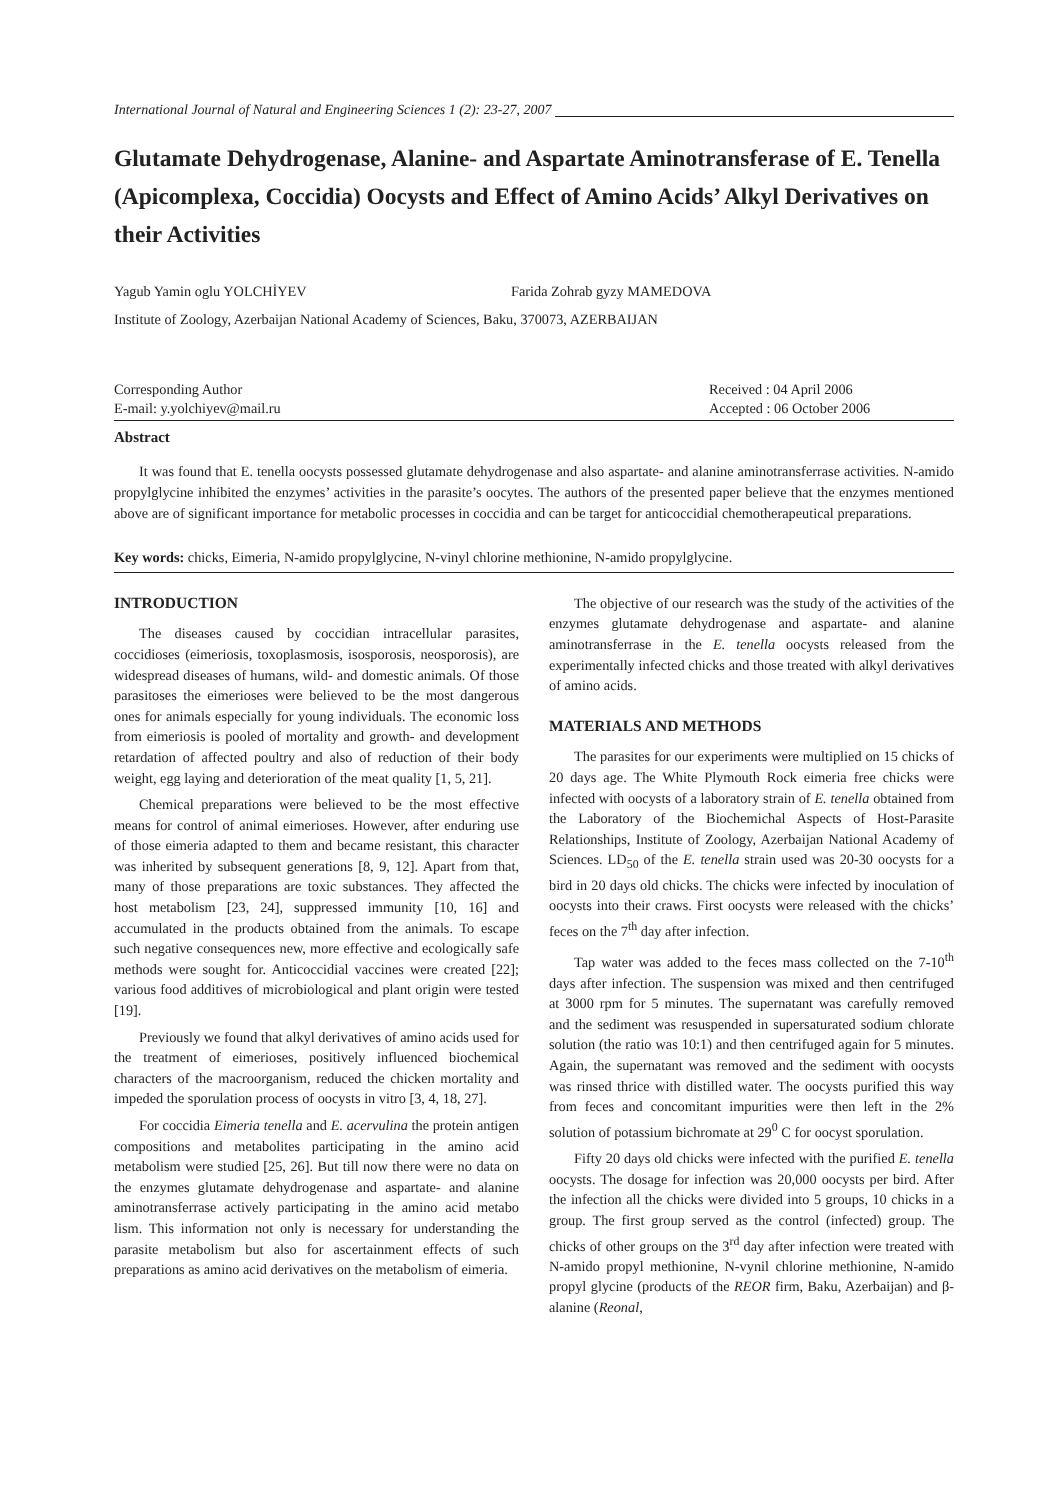International Journal of Natural and Engineering Sciences 1 (2): 23-27, 2007
Glutamate Dehydrogenase, Alanine- and Aspartate Aminotransferase of E. Tenella (Apicomplexa, Coccidia) Oocysts and Effect of Amino Acids’ Alkyl Derivatives on their Activities
Yagub Yamin oglu YOLCHİYEV Farida Zohrab gyzy MAMEDOVA
Institute of Zoology, Azerbaijan National Academy of Sciences, Baku, 370073, AZERBAIJAN
Corresponding Author
E-mail: y.yolchiyev@mail.ru
Received : 04 April 2006
Accepted : 06 October 2006
Abstract
It was found that E. tenella oocysts possessed glutamate dehydrogenase and also aspartate- and alanine aminotransferrase activities. N-amido propylglycine inhibited the enzymes’ activities in the parasite’s oocytes. The authors of the presented paper believe that the enzymes mentioned above are of significant importance for metabolic processes in coccidia and can be target for anticoccidial chemotherapeutical preparations.
Key words: chicks, Eimeria, N-amido propylglycine, N-vinyl chlorine methionine, N-amido propylglycine.
INTRODUCTION
The diseases caused by coccidian intracellular parasites, coccidioses (eimeriosis, toxoplasmosis, isosporosis, neosporosis), are widespread diseases of humans, wild- and domestic animals. Of those parasitoses the eimerioses were believed to be the most dangerous ones for animals especially for young individuals. The economic loss from eimeriosis is pooled of mortality and growth- and development retardation of affected poultry and also of reduction of their body weight, egg laying and deterioration of the meat quality [1, 5, 21].
Chemical preparations were believed to be the most effective means for control of animal eimerioses. However, after enduring use of those eimeria adapted to them and became resistant, this character was inherited by subsequent generations [8, 9, 12]. Apart from that, many of those preparations are toxic substances. They affected the host metabolism [23, 24], suppressed immunity [10, 16] and accumulated in the products obtained from the animals. To escape such negative consequences new, more effective and ecologically safe methods were sought for. Anticoccidial vaccines were created [22]; various food additives of microbiological and plant origin were tested [19].
Previously we found that alkyl derivatives of amino acids used for the treatment of eimerioses, positively influenced biochemical characters of the macroorganism, reduced the chicken mortality and impeded the sporulation process of oocysts in vitro [3, 4, 18, 27].
For coccidia Eimeria tenella and E. acervulina the protein antigen compositions and metabolites participating in the amino acid metabolism were studied [25, 26]. But till now there were no data on the enzymes glutamate dehydrogenase and aspartate- and alanine aminotransferrase actively participating in the amino acid metabo lism. This information not only is necessary for understanding the parasite metabolism but also for ascertainment effects of such preparations as amino acid derivatives on the metabolism of eimeria.
The objective of our research was the study of the activities of the enzymes glutamate dehydrogenase and aspartate- and alanine aminotransferrase in the E. tenella oocysts released from the experimentally infected chicks and those treated with alkyl derivatives of amino acids.
MATERIALS AND METHODS
The parasites for our experiments were multiplied on 15 chicks of 20 days age. The White Plymouth Rock eimeria free chicks were infected with oocysts of a laboratory strain of E. tenella obtained from the Laboratory of the Biochemichal Aspects of Host-Parasite Relationships, Institute of Zoology, Azerbaijan National Academy of Sciences. LD<sub>50</sub> of the E. tenella strain used was 20-30 oocysts for a bird in 20 days old chicks. The chicks were infected by inoculation of oocysts into their craws. First oocysts were released with the chicks’ feces on the 7<sup>th</sup> day after infection.
Tap water was added to the feces mass collected on the 7-10<sup>th</sup> days after infection. The suspension was mixed and then centrifuged at 3000 rpm for 5 minutes. The supernatant was carefully removed and the sediment was resuspended in supersaturated sodium chlorate solution (the ratio was 10:1) and then centrifuged again for 5 minutes. Again, the supernatant was removed and the sediment with oocysts was rinsed thrice with distilled water. The oocysts purified this way from feces and concomitant impurities were then left in the 2% solution of potassium bichromate at 29<sup>0</sup> C for oocyst sporulation.
Fifty 20 days old chicks were infected with the purified E. tenella oocysts. The dosage for infection was 20,000 oocysts per bird. After the infection all the chicks were divided into 5 groups, 10 chicks in a group. The first group served as the control (infected) group. The chicks of other groups on the 3<sup>rd</sup> day after infection were treated with N-amido propyl methionine, N-vynil chlorine methionine, N-amido propyl glycine (products of the REOR firm, Baku, Azerbaijan) and β-alanine (Reonal,